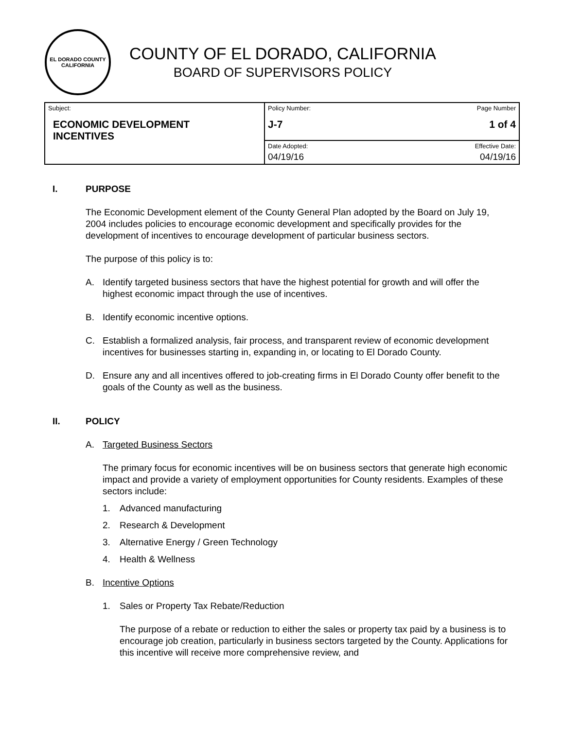EL DORADO COUNTY
CALIFORNIA
COUNTY OF EL DORADO, CALIFORNIA
BOARD OF SUPERVISORS POLICY
| Subject: ECONOMIC DEVELOPMENT INCENTIVES | Policy Number: Page Number J-7 1 of 4 |
| | Date Adopted: Effective Date: 04/19/16 04/19/16 |
I. PURPOSE
The Economic Development element of the County General Plan adopted by the Board on July 19, 2004 includes policies to encourage economic development and specifically provides for the development of incentives to encourage development of particular business sectors.
The purpose of this policy is to:
A. Identify targeted business sectors that have the highest potential for growth and will offer the highest economic impact through the use of incentives.
B. Identify economic incentive options.
C. Establish a formalized analysis, fair process, and transparent review of economic development incentives for businesses starting in, expanding in, or locating to El Dorado County.
D. Ensure any and all incentives offered to job-creating firms in El Dorado County offer benefit to the goals of the County as well as the business.
II. POLICY
A. Targeted Business Sectors
The primary focus for economic incentives will be on business sectors that generate high economic impact and provide a variety of employment opportunities for County residents. Examples of these sectors include:
1. Advanced manufacturing
2. Research & Development
3. Alternative Energy / Green Technology
4. Health & Wellness
B. Incentive Options
1. Sales or Property Tax Rebate/Reduction
The purpose of a rebate or reduction to either the sales or property tax paid by a business is to encourage job creation, particularly in business sectors targeted by the County. Applications for this incentive will receive more comprehensive review, and